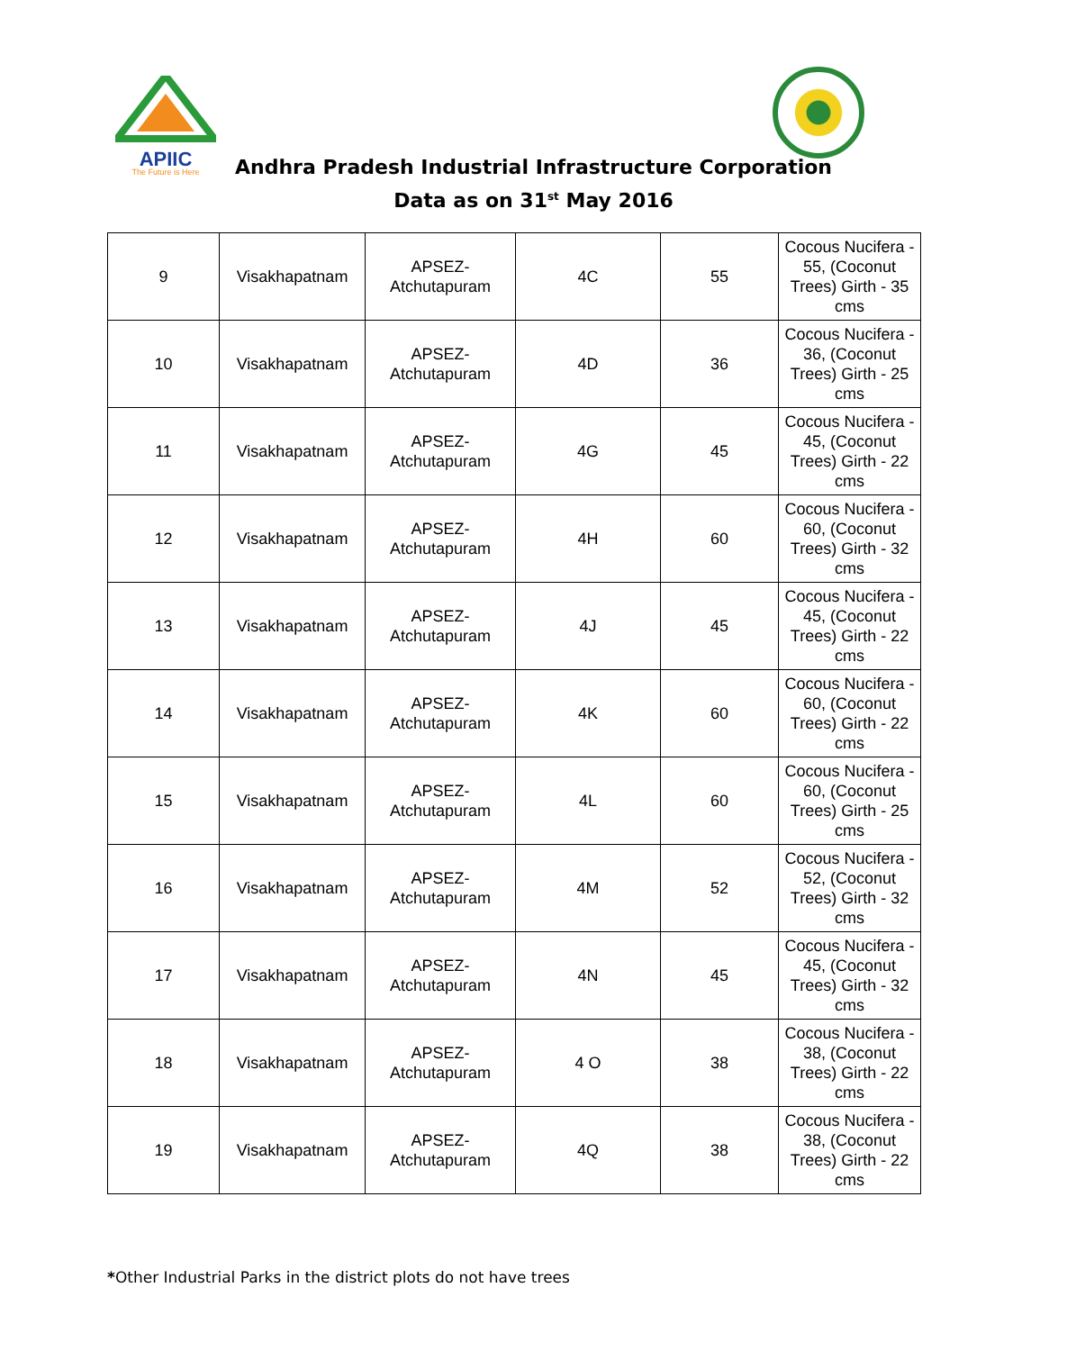APIIC
The Future is Here
Andhra Pradesh Industrial Infrastructure Corporation
Data as on 31<sup>st</sup> May 2016
| 9 | Visakhapatnam | APSEZ- Atchutapuram | 4C | 55 | Cocous Nucifera - 55, (Coconut Trees) Girth - 35 cms |
| 10 | Visakhapatnam | APSEZ- Atchutapuram | 4D | 36 | Cocous Nucifera - 36, (Coconut Trees) Girth - 25 cms |
| 11 | Visakhapatnam | APSEZ- Atchutapuram | 4G | 45 | Cocous Nucifera - 45, (Coconut Trees) Girth - 22 cms |
| 12 | Visakhapatnam | APSEZ- Atchutapuram | 4H | 60 | Cocous Nucifera - 60, (Coconut Trees) Girth - 32 cms |
| 13 | Visakhapatnam | APSEZ- Atchutapuram | 4J | 45 | Cocous Nucifera - 45, (Coconut Trees) Girth - 22 cms |
| 14 | Visakhapatnam | APSEZ- Atchutapuram | 4K | 60 | Cocous Nucifera - 60, (Coconut Trees) Girth - 22 cms |
| 15 | Visakhapatnam | APSEZ- Atchutapuram | 4L | 60 | Cocous Nucifera - 60, (Coconut Trees) Girth - 25 cms |
| 16 | Visakhapatnam | APSEZ- Atchutapuram | 4M | 52 | Cocous Nucifera - 52, (Coconut Trees) Girth - 32 cms |
| 17 | Visakhapatnam | APSEZ- Atchutapuram | 4N | 45 | Cocous Nucifera - 45, (Coconut Trees) Girth - 32 cms |
| 18 | Visakhapatnam | APSEZ- Atchutapuram | 4 O | 38 | Cocous Nucifera - 38, (Coconut Trees) Girth - 22 cms |
| 19 | Visakhapatnam | APSEZ- Atchutapuram | 4Q | 38 | Cocous Nucifera - 38, (Coconut Trees) Girth - 22 cms |
*Other Industrial Parks in the district plots do not have trees